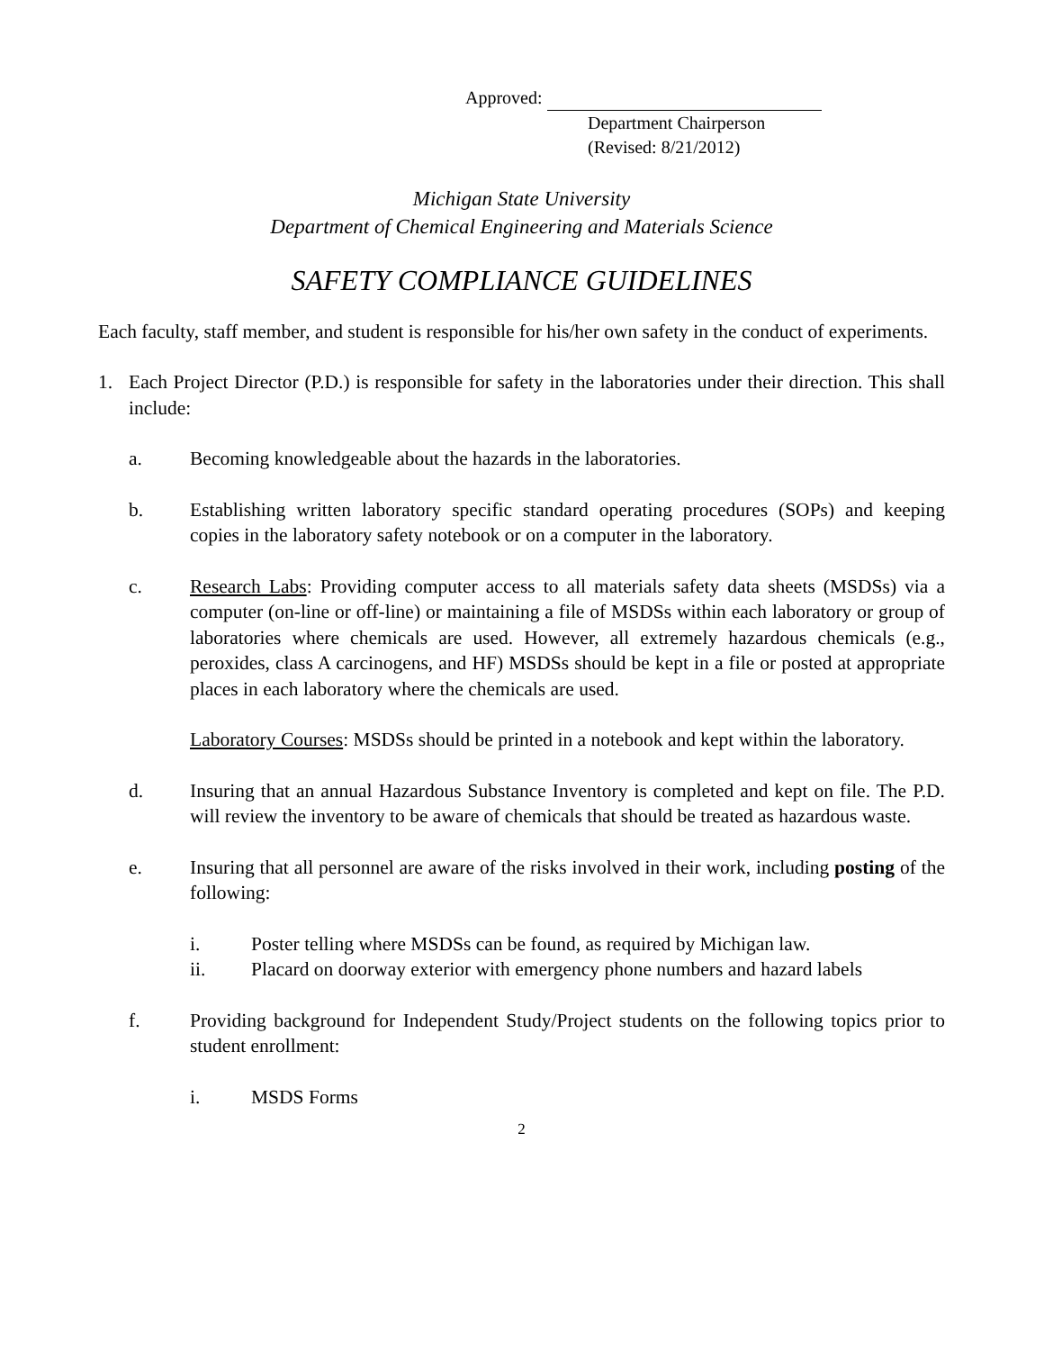Approved:
Department Chairperson
(Revised: 8/21/2012)
Michigan State University
Department of Chemical Engineering and Materials Science
SAFETY COMPLIANCE GUIDELINES
Each faculty, staff member, and student is responsible for his/her own safety in the conduct of experiments.
1. Each Project Director (P.D.) is responsible for safety in the laboratories under their direction. This shall include:
a. Becoming knowledgeable about the hazards in the laboratories.
b. Establishing written laboratory specific standard operating procedures (SOPs) and keeping copies in the laboratory safety notebook or on a computer in the laboratory.
c. Research Labs: Providing computer access to all materials safety data sheets (MSDSs) via a computer (on-line or off-line) or maintaining a file of MSDSs within each laboratory or group of laboratories where chemicals are used. However, all extremely hazardous chemicals (e.g., peroxides, class A carcinogens, and HF) MSDSs should be kept in a file or posted at appropriate places in each laboratory where the chemicals are used.
Laboratory Courses: MSDSs should be printed in a notebook and kept within the laboratory.
d. Insuring that an annual Hazardous Substance Inventory is completed and kept on file. The P.D. will review the inventory to be aware of chemicals that should be treated as hazardous waste.
e. Insuring that all personnel are aware of the risks involved in their work, including posting of the following:
i. Poster telling where MSDSs can be found, as required by Michigan law.
ii. Placard on doorway exterior with emergency phone numbers and hazard labels
f. Providing background for Independent Study/Project students on the following topics prior to student enrollment:
i. MSDS Forms
2